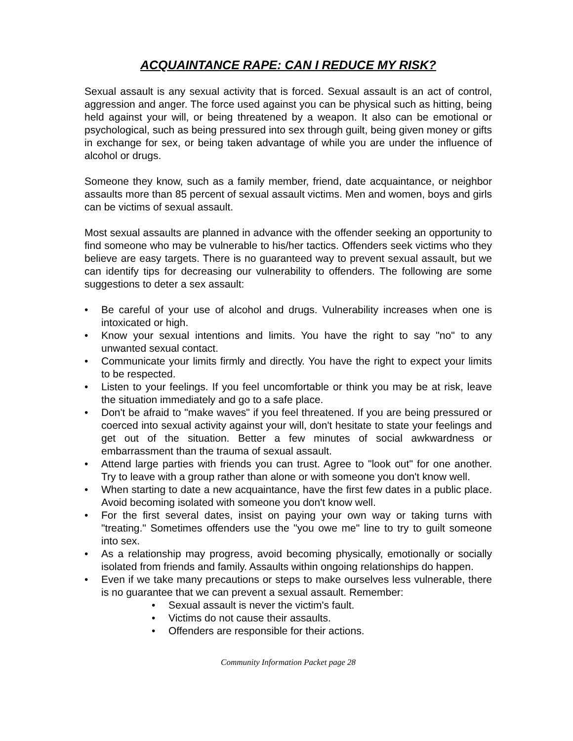ACQUAINTANCE RAPE: CAN I REDUCE MY RISK?
Sexual assault is any sexual activity that is forced. Sexual assault is an act of control, aggression and anger. The force used against you can be physical such as hitting, being held against your will, or being threatened by a weapon. It also can be emotional or psychological, such as being pressured into sex through guilt, being given money or gifts in exchange for sex, or being taken advantage of while you are under the influence of alcohol or drugs.
Someone they know, such as a family member, friend, date acquaintance, or neighbor assaults more than 85 percent of sexual assault victims. Men and women, boys and girls can be victims of sexual assault.
Most sexual assaults are planned in advance with the offender seeking an opportunity to find someone who may be vulnerable to his/her tactics. Offenders seek victims who they believe are easy targets. There is no guaranteed way to prevent sexual assault, but we can identify tips for decreasing our vulnerability to offenders. The following are some suggestions to deter a sex assault:
• Be careful of your use of alcohol and drugs. Vulnerability increases when one is intoxicated or high.
• Know your sexual intentions and limits. You have the right to say "no" to any unwanted sexual contact.
• Communicate your limits firmly and directly. You have the right to expect your limits to be respected.
• Listen to your feelings. If you feel uncomfortable or think you may be at risk, leave the situation immediately and go to a safe place.
• Don't be afraid to "make waves" if you feel threatened. If you are being pressured or coerced into sexual activity against your will, don't hesitate to state your feelings and get out of the situation. Better a few minutes of social awkwardness or embarrassment than the trauma of sexual assault.
• Attend large parties with friends you can trust. Agree to "look out" for one another. Try to leave with a group rather than alone or with someone you don't know well.
• When starting to date a new acquaintance, have the first few dates in a public place. Avoid becoming isolated with someone you don't know well.
• For the first several dates, insist on paying your own way or taking turns with "treating." Sometimes offenders use the "you owe me" line to try to guilt someone into sex.
• As a relationship may progress, avoid becoming physically, emotionally or socially isolated from friends and family. Assaults within ongoing relationships do happen.
• Even if we take many precautions or steps to make ourselves less vulnerable, there is no guarantee that we can prevent a sexual assault. Remember:
• Sexual assault is never the victim's fault.
• Victims do not cause their assaults.
• Offenders are responsible for their actions.
Community Information Packet page 28